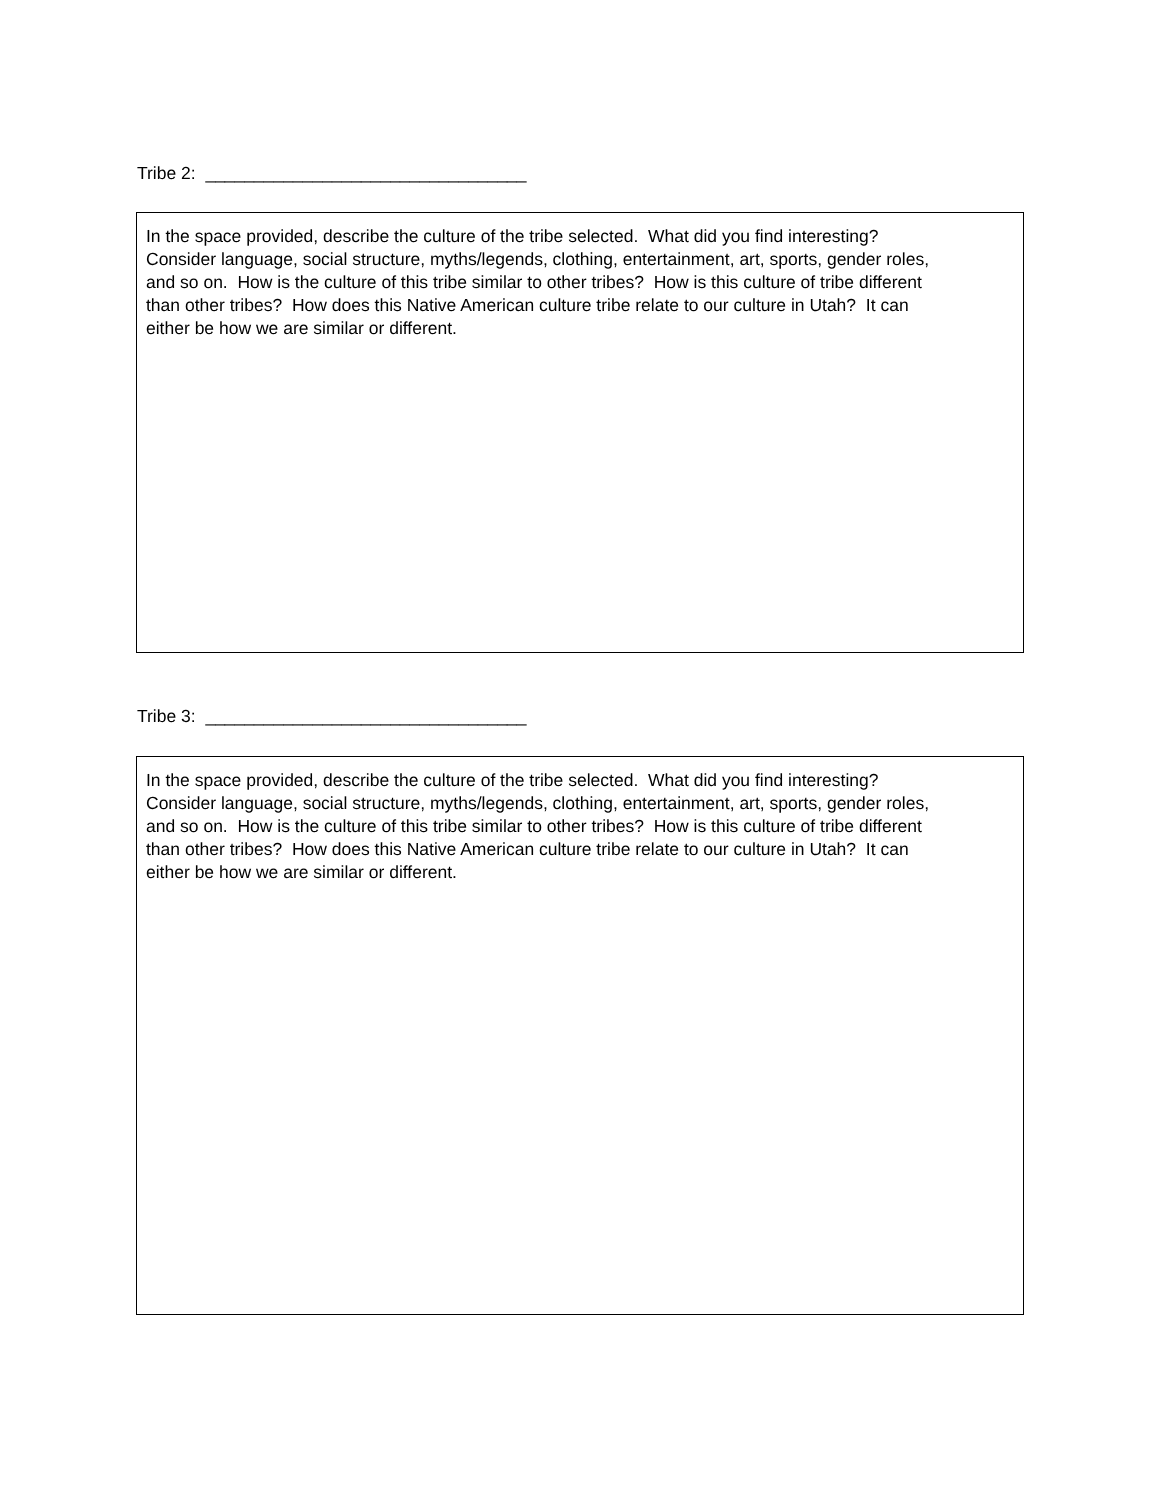Tribe 2: _________________________________
In the space provided, describe the culture of the tribe selected. What did you find interesting?
Consider language, social structure, myths/legends, clothing, entertainment, art, sports, gender roles,
and so on. How is the culture of this tribe similar to other tribes? How is this culture of tribe different
than other tribes? How does this Native American culture tribe relate to our culture in Utah? It can
either be how we are similar or different.
Tribe 3: _________________________________
In the space provided, describe the culture of the tribe selected. What did you find interesting?
Consider language, social structure, myths/legends, clothing, entertainment, art, sports, gender roles,
and so on. How is the culture of this tribe similar to other tribes? How is this culture of tribe different
than other tribes? How does this Native American culture tribe relate to our culture in Utah? It can
either be how we are similar or different.